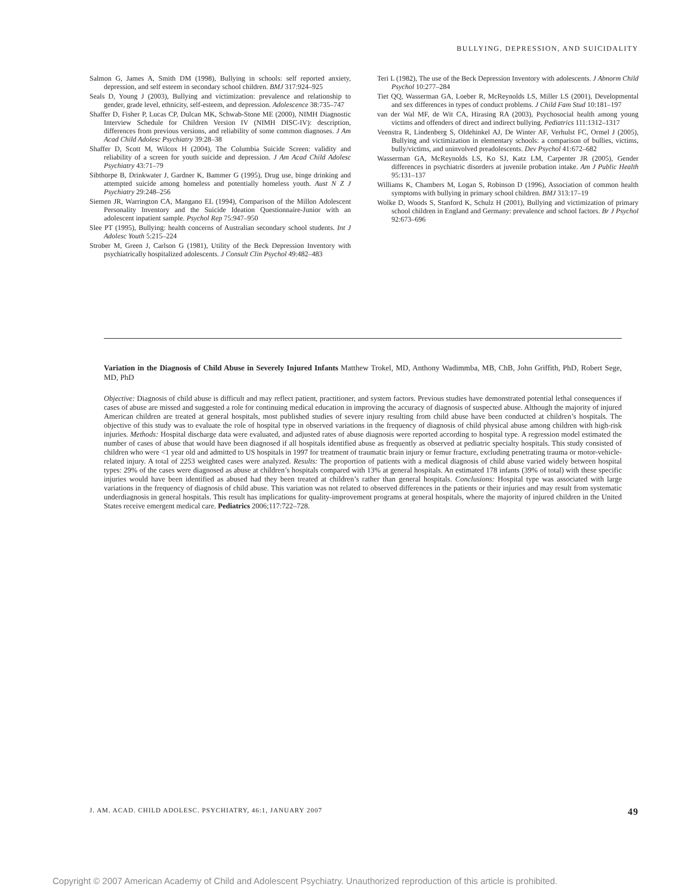BULLYING, DEPRESSION, AND SUICIDALITY
Salmon G, James A, Smith DM (1998), Bullying in schools: self reported anxiety, depression, and self esteem in secondary school children. BMJ 317:924–925
Seals D, Young J (2003), Bullying and victimization: prevalence and relationship to gender, grade level, ethnicity, self-esteem, and depression. Adolescence 38:735–747
Shaffer D, Fisher P, Lucas CP, Dulcan MK, Schwab-Stone ME (2000), NIMH Diagnostic Interview Schedule for Children Version IV (NIMH DISC-IV): description, differences from previous versions, and reliability of some common diagnoses. J Am Acad Child Adolesc Psychiatry 39:28–38
Shaffer D, Scott M, Wilcox H (2004), The Columbia Suicide Screen: validity and reliability of a screen for youth suicide and depression. J Am Acad Child Adolesc Psychiatry 43:71–79
Sibthorpe B, Drinkwater J, Gardner K, Bammer G (1995), Drug use, binge drinking and attempted suicide among homeless and potentially homeless youth. Aust N Z J Psychiatry 29:248–256
Siemen JR, Warrington CA, Mangano EL (1994), Comparison of the Millon Adolescent Personality Inventory and the Suicide Ideation Questionnaire-Junior with an adolescent inpatient sample. Psychol Rep 75:947–950
Slee PT (1995), Bullying: health concerns of Australian secondary school students. Int J Adolesc Youth 5:215–224
Strober M, Green J, Carlson G (1981), Utility of the Beck Depression Inventory with psychiatrically hospitalized adolescents. J Consult Clin Psychol 49:482–483
Teri L (1982), The use of the Beck Depression Inventory with adolescents. J Abnorm Child Psychol 10:277–284
Tiet QQ, Wasserman GA, Loeber R, McReynolds LS, Miller LS (2001), Developmental and sex differences in types of conduct problems. J Child Fam Stud 10:181–197
van der Wal MF, de Wit CA, Hirasing RA (2003), Psychosocial health among young victims and offenders of direct and indirect bullying. Pediatrics 111:1312–1317
Veenstra R, Lindenberg S, Oldehinkel AJ, De Winter AF, Verhulst FC, Ormel J (2005), Bullying and victimization in elementary schools: a comparison of bullies, victims, bully/victims, and uninvolved preadolescents. Dev Psychol 41:672–682
Wasserman GA, McReynolds LS, Ko SJ, Katz LM, Carpenter JR (2005), Gender differences in psychiatric disorders at juvenile probation intake. Am J Public Health 95:131–137
Williams K, Chambers M, Logan S, Robinson D (1996), Association of common health symptoms with bullying in primary school children. BMJ 313:17–19
Wolke D, Woods S, Stanford K, Schulz H (2001), Bullying and victimization of primary school children in England and Germany: prevalence and school factors. Br J Psychol 92:673–696
Variation in the Diagnosis of Child Abuse in Severely Injured Infants Matthew Trokel, MD, Anthony Wadimmba, MB, ChB, John Griffith, PhD, Robert Sege, MD, PhD
Objective: Diagnosis of child abuse is difficult and may reflect patient, practitioner, and system factors. Previous studies have demonstrated potential lethal consequences if cases of abuse are missed and suggested a role for continuing medical education in improving the accuracy of diagnosis of suspected abuse. Although the majority of injured American children are treated at general hospitals, most published studies of severe injury resulting from child abuse have been conducted at children’s hospitals. The objective of this study was to evaluate the role of hospital type in observed variations in the frequency of diagnosis of child physical abuse among children with high-risk injuries. Methods: Hospital discharge data were evaluated, and adjusted rates of abuse diagnosis were reported according to hospital type. A regression model estimated the number of cases of abuse that would have been diagnosed if all hospitals identified abuse as frequently as observed at pediatric specialty hospitals. This study consisted of children who were <1 year old and admitted to US hospitals in 1997 for treatment of traumatic brain injury or femur fracture, excluding penetrating trauma or motor-vehicle-related injury. A total of 2253 weighted cases were analyzed. Results: The proportion of patients with a medical diagnosis of child abuse varied widely between hospital types: 29% of the cases were diagnosed as abuse at children’s hospitals compared with 13% at general hospitals. An estimated 178 infants (39% of total) with these specific injuries would have been identified as abused had they been treated at children’s rather than general hospitals. Conclusions: Hospital type was associated with large variations in the frequency of diagnosis of child abuse. This variation was not related to observed differences in the patients or their injuries and may result from systematic underdiagnosis in general hospitals. This result has implications for quality-improvement programs at general hospitals, where the majority of injured children in the United States receive emergent medical care. Pediatrics 2006;117:722–728.
J. AM. ACAD. CHILD ADOLESC. PSYCHIATRY, 46:1, JANUARY 2007 49
Copyright © 2007 American Academy of Child and Adolescent Psychiatry. Unauthorized reproduction of this article is prohibited.